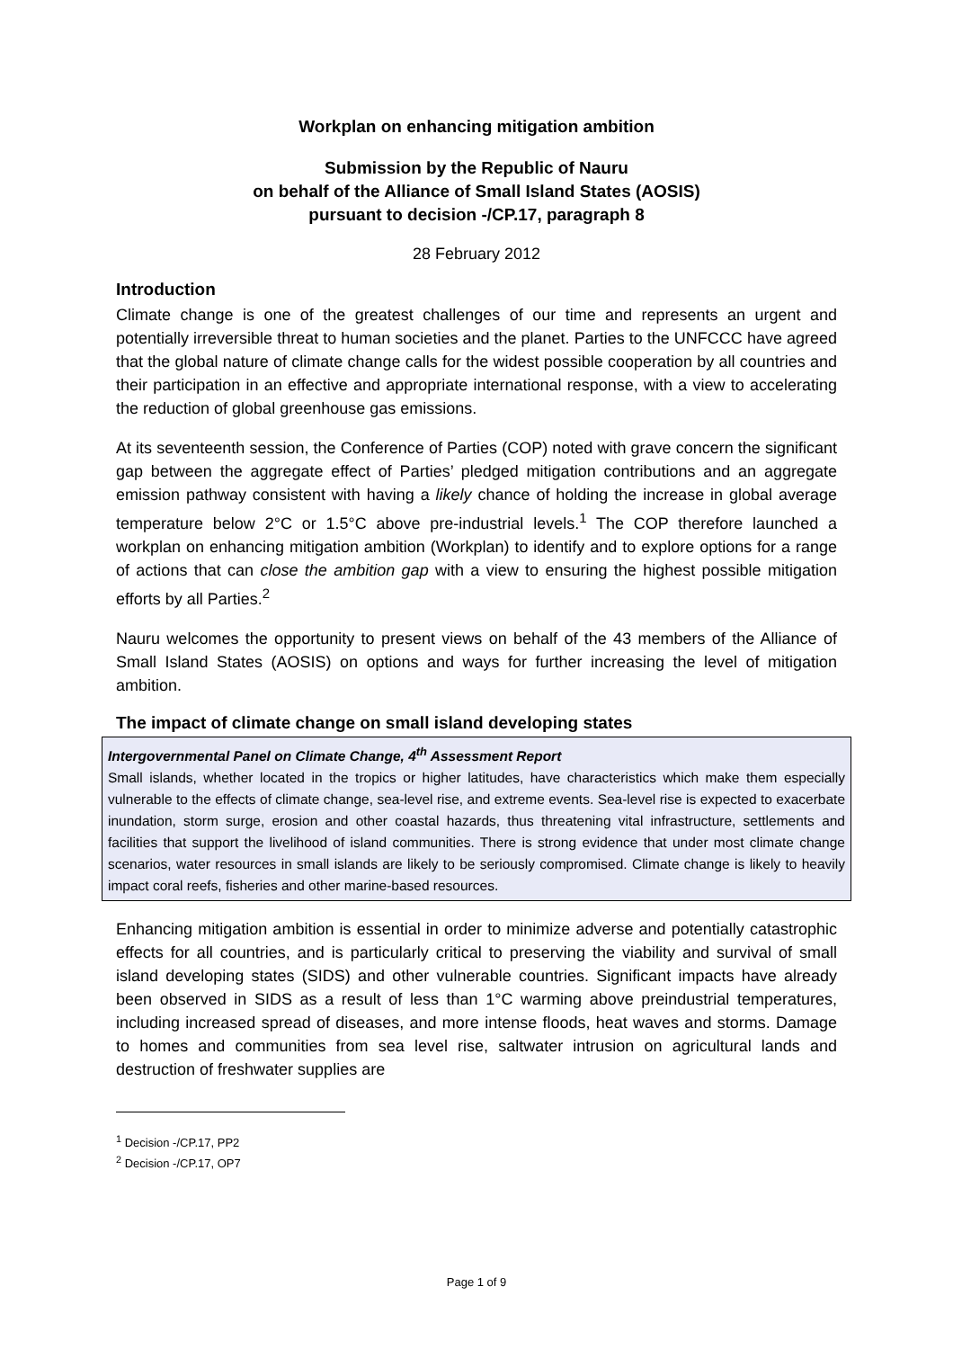Workplan on enhancing mitigation ambition
Submission by the Republic of Nauru
on behalf of the Alliance of Small Island States (AOSIS)
pursuant to decision -/CP.17, paragraph 8
28 February 2012
Introduction
Climate change is one of the greatest challenges of our time and represents an urgent and potentially irreversible threat to human societies and the planet. Parties to the UNFCCC have agreed that the global nature of climate change calls for the widest possible cooperation by all countries and their participation in an effective and appropriate international response, with a view to accelerating the reduction of global greenhouse gas emissions.
At its seventeenth session, the Conference of Parties (COP) noted with grave concern the significant gap between the aggregate effect of Parties’ pledged mitigation contributions and an aggregate emission pathway consistent with having a likely chance of holding the increase in global average temperature below 2°C or 1.5°C above pre-industrial levels.<sup>1</sup> The COP therefore launched a workplan on enhancing mitigation ambition (Workplan) to identify and to explore options for a range of actions that can close the ambition gap with a view to ensuring the highest possible mitigation efforts by all Parties.<sup>2</sup>
Nauru welcomes the opportunity to present views on behalf of the 43 members of the Alliance of Small Island States (AOSIS) on options and ways for further increasing the level of mitigation ambition.
The impact of climate change on small island developing states
Intergovernmental Panel on Climate Change, 4<sup>th</sup> Assessment Report
Small islands, whether located in the tropics or higher latitudes, have characteristics which make them especially vulnerable to the effects of climate change, sea-level rise, and extreme events. Sea-level rise is expected to exacerbate inundation, storm surge, erosion and other coastal hazards, thus threatening vital infrastructure, settlements and facilities that support the livelihood of island communities. There is strong evidence that under most climate change scenarios, water resources in small islands are likely to be seriously compromised. Climate change is likely to heavily impact coral reefs, fisheries and other marine-based resources.
Enhancing mitigation ambition is essential in order to minimize adverse and potentially catastrophic effects for all countries, and is particularly critical to preserving the viability and survival of small island developing states (SIDS) and other vulnerable countries. Significant impacts have already been observed in SIDS as a result of less than 1°C warming above preindustrial temperatures, including increased spread of diseases, and more intense floods, heat waves and storms. Damage to homes and communities from sea level rise, saltwater intrusion on agricultural lands and destruction of freshwater supplies are
<sup>1</sup> Decision -/CP.17, PP2
<sup>2</sup> Decision -/CP.17, OP7
Page 1 of 9